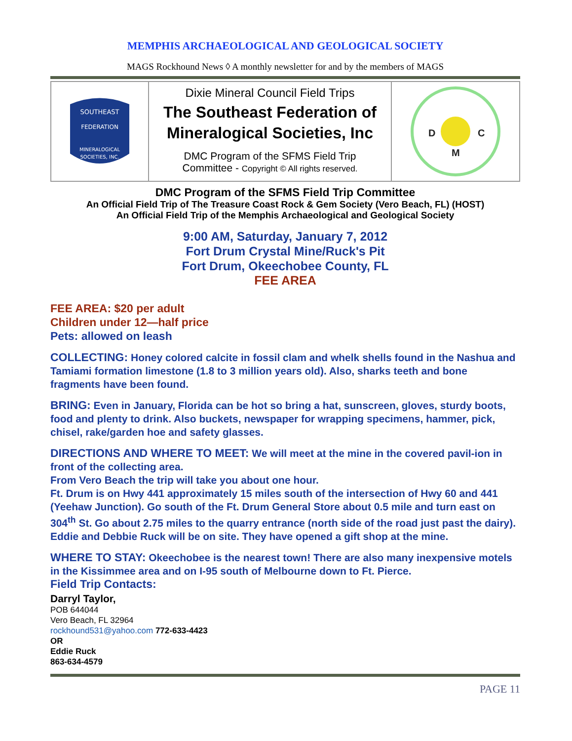MEMPHIS ARCHAEOLOGICAL AND GEOLOGICAL SOCIETY
MAGS Rockhound News ◊ A monthly newsletter for and by the members of MAGS
SOUTHEAST
FEDERATION
MINERALOGICAL
SOCIETIES, INC.
Dixie Mineral Council Field Trips
The Southeast Federation of Mineralogical Societies, Inc
DMC Program of the SFMS Field Trip
Committee - Copyright © All rights reserved.
D
C
M
DMC Program of the SFMS Field Trip Committee
An Official Field Trip of The Treasure Coast Rock & Gem Society (Vero Beach, FL) (HOST)
An Official Field Trip of the Memphis Archaeological and Geological Society
9:00 AM, Saturday, January 7, 2012
Fort Drum Crystal Mine/Ruck's Pit
Fort Drum, Okeechobee County, FL
FEE AREA
FEE AREA: $20 per adult
Children under 12—half price
Pets: allowed on leash
COLLECTING: Honey colored calcite in fossil clam and whelk shells found in the Nashua and Tamiami formation limestone (1.8 to 3 million years old). Also, sharks teeth and bone fragments have been found.
BRING: Even in January, Florida can be hot so bring a hat, sunscreen, gloves, sturdy boots, food and plenty to drink. Also buckets, newspaper for wrapping specimens, hammer, pick, chisel, rake/garden hoe and safety glasses.
DIRECTIONS AND WHERE TO MEET: We will meet at the mine in the covered pavil-ion in front of the collecting area.
From Vero Beach the trip will take you about one hour.
Ft. Drum is on Hwy 441 approximately 15 miles south of the intersection of Hwy 60 and 441 (Yeehaw Junction). Go south of the Ft. Drum General Store about 0.5 mile and turn east on 304<sup>th</sup> St. Go about 2.75 miles to the quarry entrance (north side of the road just past the dairy). Eddie and Debbie Ruck will be on site. They have opened a gift shop at the mine.
WHERE TO STAY: Okeechobee is the nearest town! There are also many inexpensive motels in the Kissimmee area and on I-95 south of Melbourne down to Ft. Pierce.
Field Trip Contacts:
Darryl Taylor,
POB 644044
Vero Beach, FL 32964
rockhound531@yahoo.com 772-633-4423
OR
Eddie Ruck
863-634-4579
PAGE 11